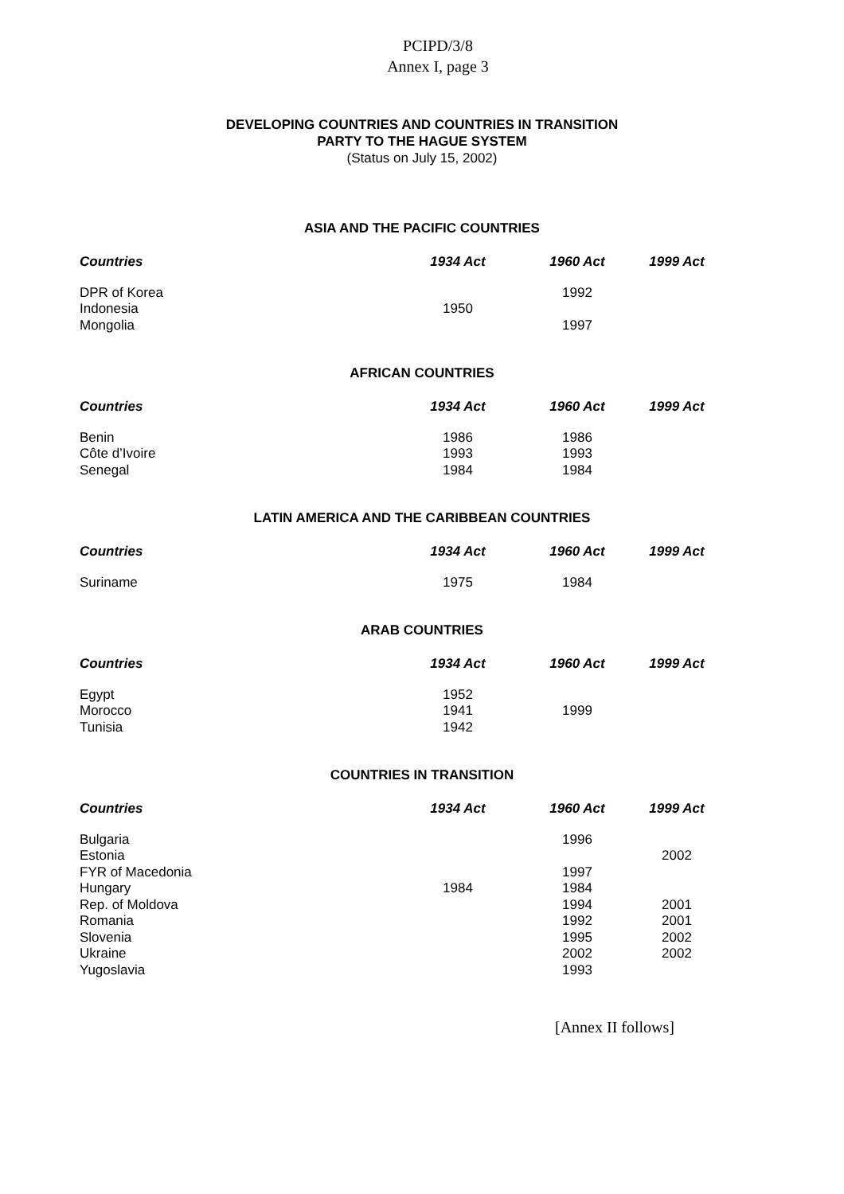PCIPD/3/8
Annex I, page 3
DEVELOPING COUNTRIES AND COUNTRIES IN TRANSITION
PARTY TO THE HAGUE SYSTEM
(Status on July 15, 2002)
ASIA AND THE PACIFIC COUNTRIES
| Countries | 1934 Act | 1960 Act | 1999 Act |
| --- | --- | --- | --- |
| DPR of Korea | | 1992 | |
| Indonesia | 1950 | | |
| Mongolia | | 1997 | |
AFRICAN COUNTRIES
| Countries | 1934 Act | 1960 Act | 1999 Act |
| --- | --- | --- | --- |
| Benin | 1986 | 1986 | |
| Côte d’Ivoire | 1993 | 1993 | |
| Senegal | 1984 | 1984 | |
LATIN AMERICA AND THE CARIBBEAN COUNTRIES
| Countries | 1934 Act | 1960 Act | 1999 Act |
| --- | --- | --- | --- |
| Suriname | 1975 | 1984 | |
ARAB COUNTRIES
| Countries | 1934 Act | 1960 Act | 1999 Act |
| --- | --- | --- | --- |
| Egypt | 1952 | | |
| Morocco | 1941 | 1999 | |
| Tunisia | 1942 | | |
COUNTRIES IN TRANSITION
| Countries | 1934 Act | 1960 Act | 1999 Act |
| --- | --- | --- | --- |
| Bulgaria | | 1996 | |
| Estonia | | | 2002 |
| FYR of Macedonia | | 1997 | |
| Hungary | 1984 | 1984 | |
| Rep. of Moldova | | 1994 | 2001 |
| Romania | | 1992 | 2001 |
| Slovenia | | 1995 | 2002 |
| Ukraine | | 2002 | 2002 |
| Yugoslavia | | 1993 | |
[Annex II follows]